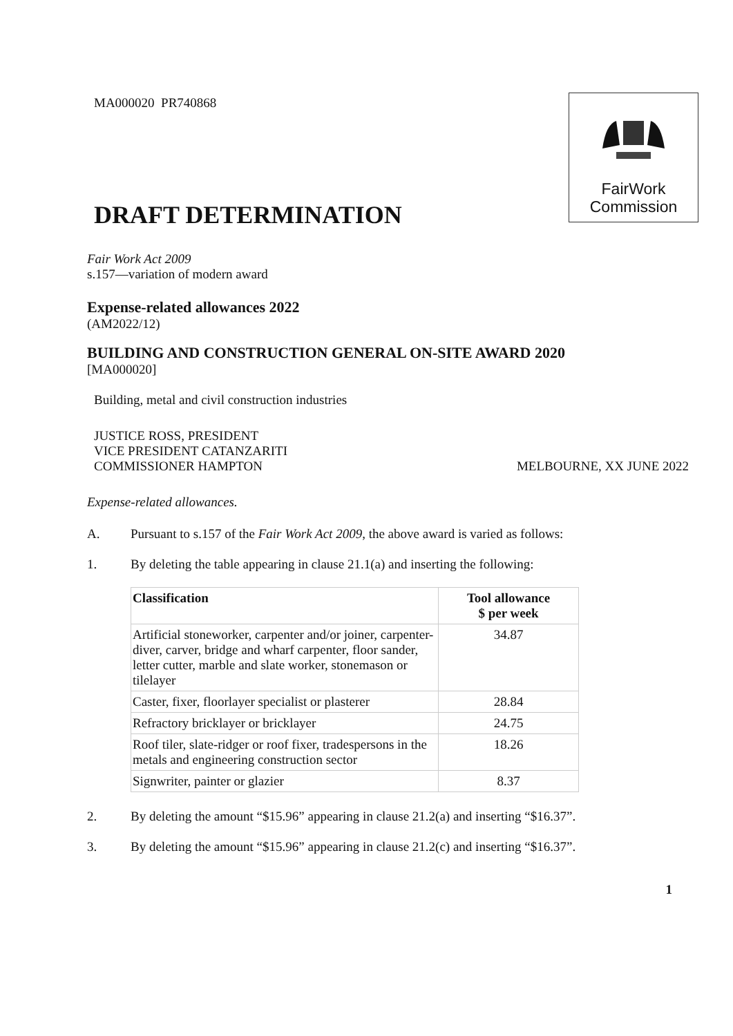FairWork
Commission
MA000020 PR740868
DRAFT DETERMINATION
Fair Work Act 2009
s.157—variation of modern award
Expense-related allowances 2022
(AM2022/12)
BUILDING AND CONSTRUCTION GENERAL ON-SITE AWARD 2020
[MA000020]
Building, metal and civil construction industries
JUSTICE ROSS, PRESIDENT
VICE PRESIDENT CATANZARITI
COMMISSIONER HAMPTON
MELBOURNE, XX JUNE 2022
Expense-related allowances.
A. Pursuant to s.157 of the Fair Work Act 2009, the above award is varied as follows:
1. By deleting the table appearing in clause 21.1(a) and inserting the following:
| Classification | Tool allowance $ per week |
| --- | --- |
| Artificial stoneworker, carpenter and/or joiner, carpenter-diver, carver, bridge and wharf carpenter, floor sander, letter cutter, marble and slate worker, stonemason or tilelayer | 34.87 |
| Caster, fixer, floorlayer specialist or plasterer | 28.84 |
| Refractory bricklayer or bricklayer | 24.75 |
| Roof tiler, slate-ridger or roof fixer, tradespersons in the metals and engineering construction sector | 18.26 |
| Signwriter, painter or glazier | 8.37 |
2. By deleting the amount “$15.96” appearing in clause 21.2(a) and inserting “$16.37”.
3. By deleting the amount “$15.96” appearing in clause 21.2(c) and inserting “$16.37”.
1